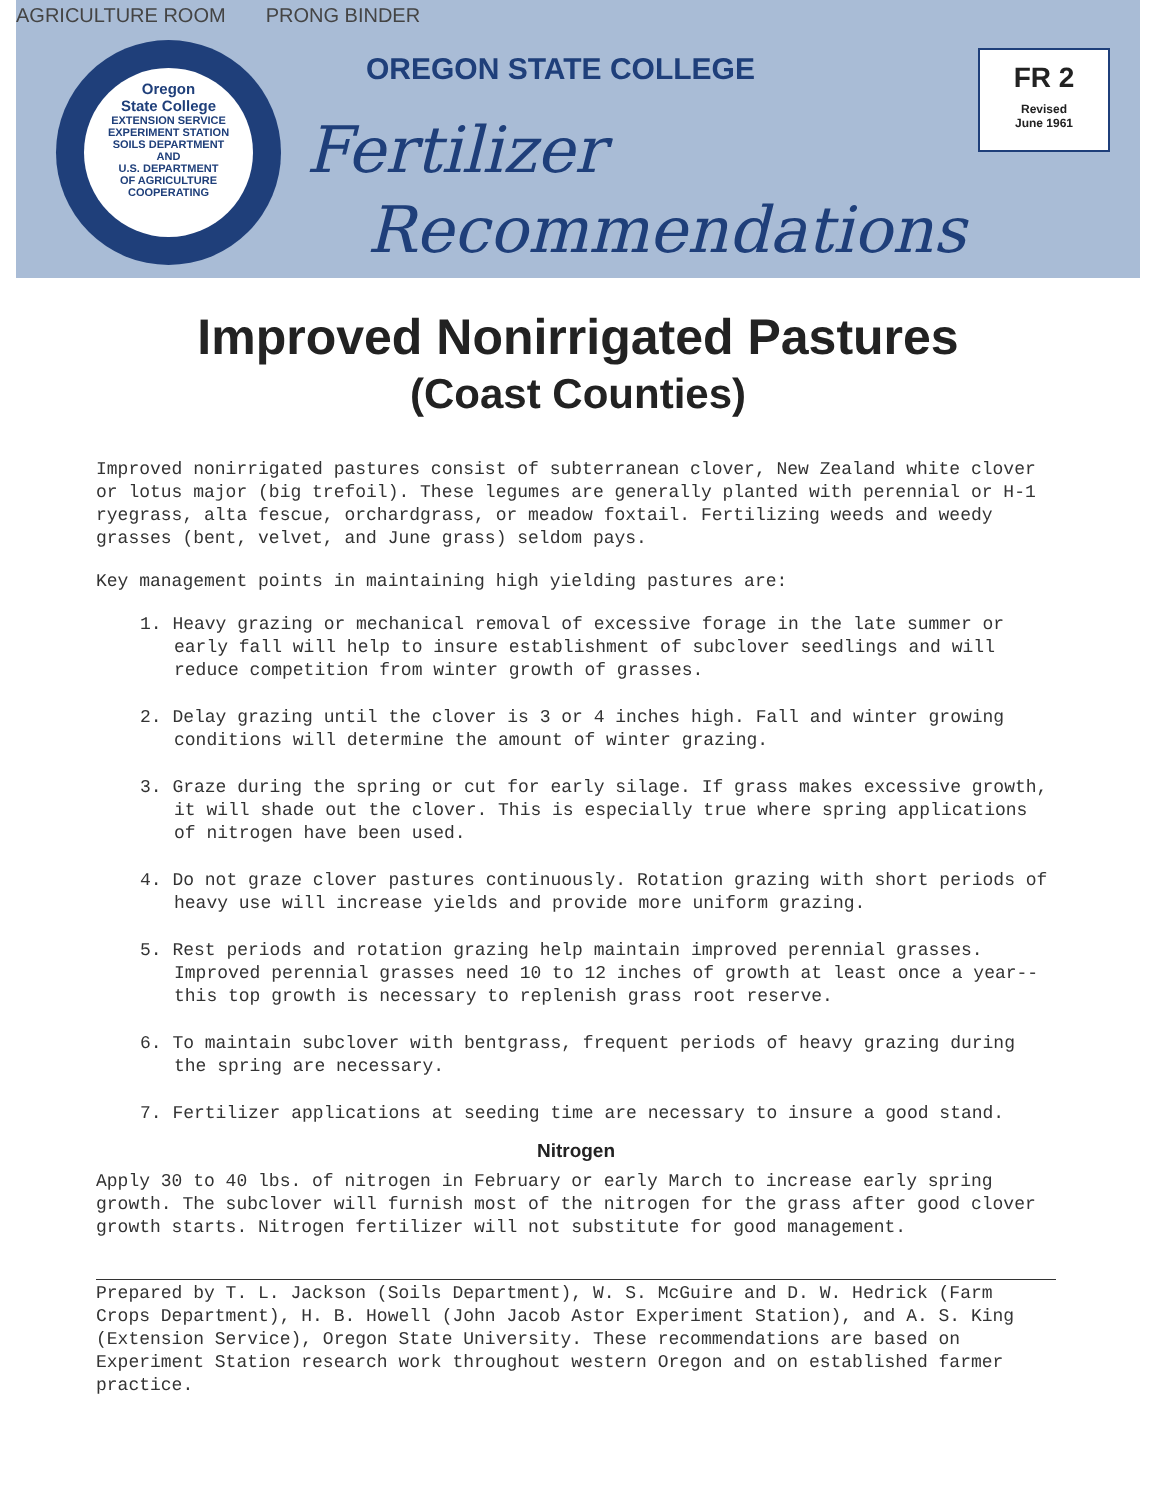AGRICULTURE ROOM PRONG BINDER
Oregon
State College
EXTENSION SERVICE
EXPERIMENT STATION
SOILS DEPARTMENT
AND
U.S. DEPARTMENT
OF AGRICULTURE
COOPERATING
OREGON STATE COLLEGE
Fertilizer
Recommendations
FR 2
Revised
June 1961
Improved Nonirrigated Pastures
(Coast Counties)
Improved nonirrigated pastures consist of subterranean clover, New Zealand white clover or lotus major (big trefoil). These legumes are generally planted with perennial or H-1 ryegrass, alta fescue, orchardgrass, or meadow foxtail. Fertilizing weeds and weedy grasses (bent, velvet, and June grass) seldom pays.
Key management points in maintaining high yielding pastures are:
1. Heavy grazing or mechanical removal of excessive forage in the late summer or early fall will help to insure establishment of subclover seedlings and will reduce competition from winter growth of grasses.
2. Delay grazing until the clover is 3 or 4 inches high. Fall and winter growing conditions will determine the amount of winter grazing.
3. Graze during the spring or cut for early silage. If grass makes excessive growth, it will shade out the clover. This is especially true where spring applications of nitrogen have been used.
4. Do not graze clover pastures continuously. Rotation grazing with short periods of heavy use will increase yields and provide more uniform grazing.
5. Rest periods and rotation grazing help maintain improved perennial grasses. Improved perennial grasses need 10 to 12 inches of growth at least once a year--this top growth is necessary to replenish grass root reserve.
6. To maintain subclover with bentgrass, frequent periods of heavy grazing during the spring are necessary.
7. Fertilizer applications at seeding time are necessary to insure a good stand.
Nitrogen
Apply 30 to 40 lbs. of nitrogen in February or early March to increase early spring growth. The subclover will furnish most of the nitrogen for the grass after good clover growth starts. Nitrogen fertilizer will not substitute for good management.
Prepared by T. L. Jackson (Soils Department), W. S. McGuire and D. W. Hedrick (Farm Crops Department), H. B. Howell (John Jacob Astor Experiment Station), and A. S. King (Extension Service), Oregon State University. These recommendations are based on Experiment Station research work throughout western Oregon and on established farmer practice.